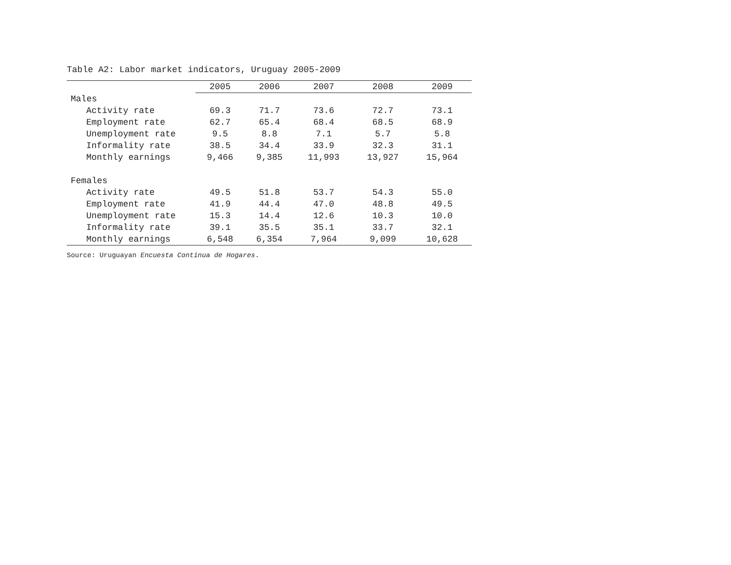Table A2: Labor market indicators, Uruguay 2005-2009
| | 2005 | 2006 | 2007 | 2008 | 2009 |
| --- | --- | --- | --- | --- | --- |
| Males | | | | | |
| Activity rate | 69.3 | 71.7 | 73.6 | 72.7 | 73.1 |
| Employment rate | 62.7 | 65.4 | 68.4 | 68.5 | 68.9 |
| Unemployment rate | 9.5 | 8.8 | 7.1 | 5.7 | 5.8 |
| Informality rate | 38.5 | 34.4 | 33.9 | 32.3 | 31.1 |
| Monthly earnings | 9,466 | 9,385 | 11,993 | 13,927 | 15,964 |
| Females | | | | | |
| Activity rate | 49.5 | 51.8 | 53.7 | 54.3 | 55.0 |
| Employment rate | 41.9 | 44.4 | 47.0 | 48.8 | 49.5 |
| Unemployment rate | 15.3 | 14.4 | 12.6 | 10.3 | 10.0 |
| Informality rate | 39.1 | 35.5 | 35.1 | 33.7 | 32.1 |
| Monthly earnings | 6,548 | 6,354 | 7,964 | 9,099 | 10,628 |
Source: Uruguayan Encuesta Continua de Hogares.